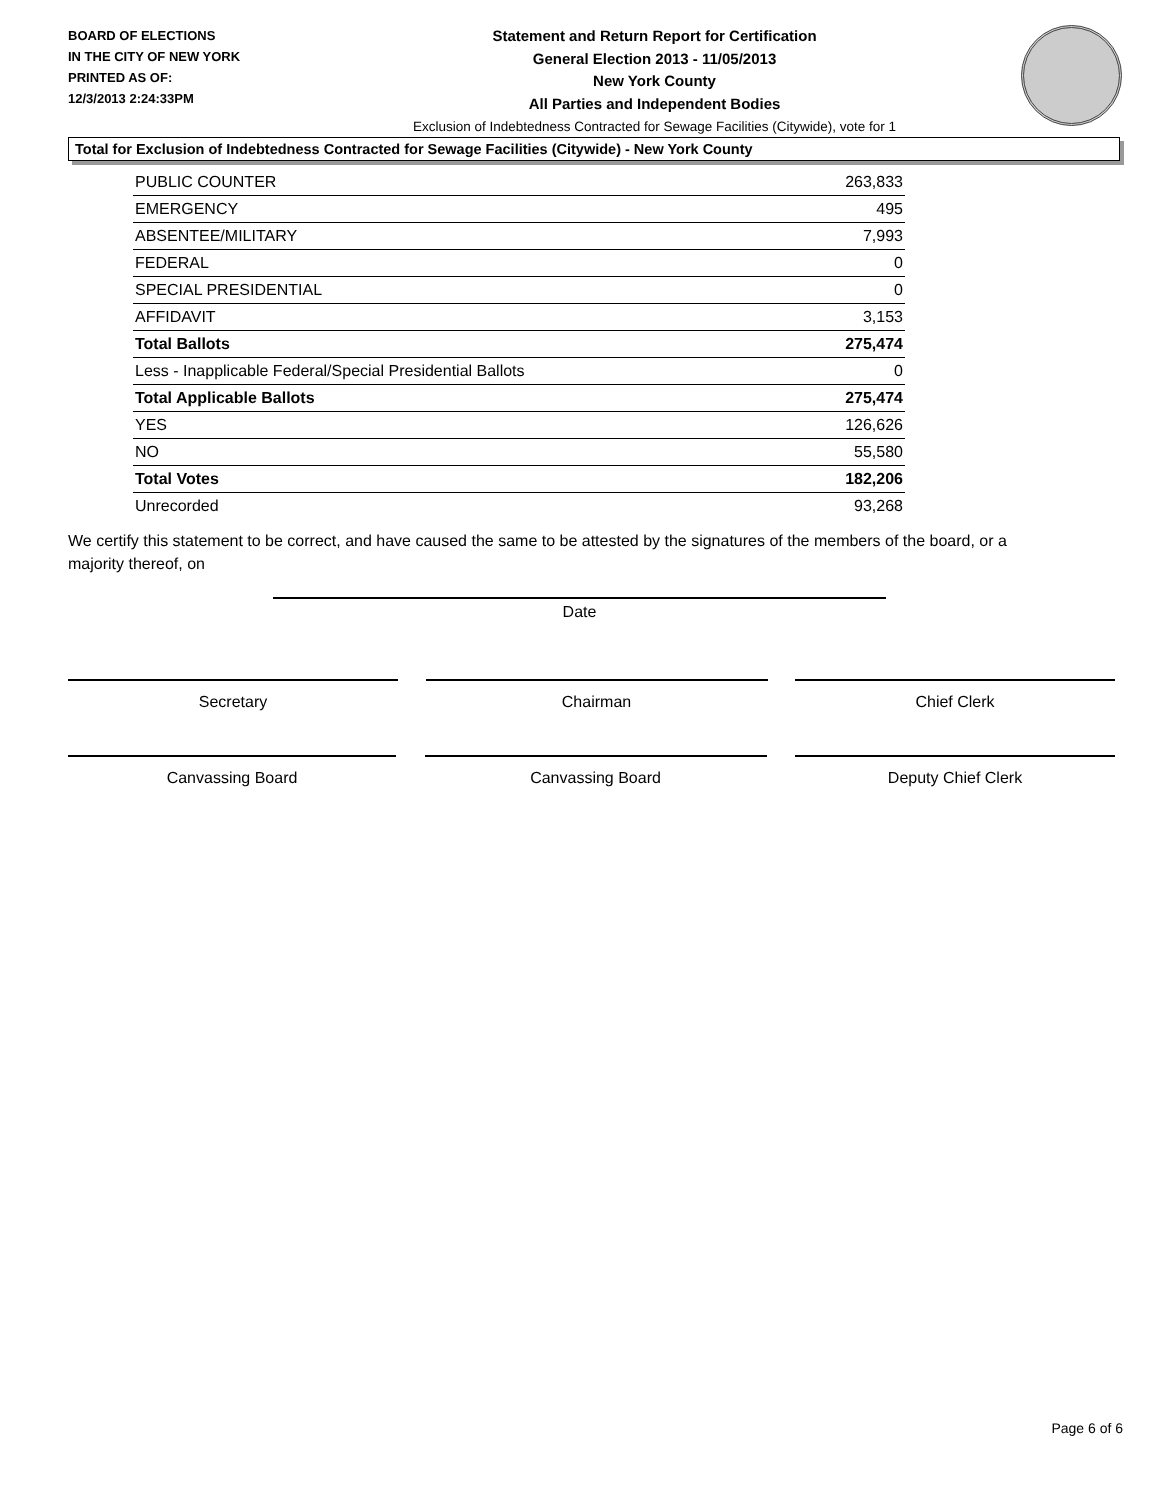BOARD OF ELECTIONS
IN THE CITY OF NEW YORK
PRINTED AS OF:
12/3/2013 2:24:33PM
Statement and Return Report for Certification
General Election 2013 - 11/05/2013
New York County
All Parties and Independent Bodies
Exclusion of Indebtedness Contracted for Sewage Facilities (Citywide), vote for 1
Total for Exclusion of Indebtedness Contracted for Sewage Facilities (Citywide) - New York County
| PUBLIC COUNTER | 263,833 |
| EMERGENCY | 495 |
| ABSENTEE/MILITARY | 7,993 |
| FEDERAL | 0 |
| SPECIAL PRESIDENTIAL | 0 |
| AFFIDAVIT | 3,153 |
| Total Ballots | 275,474 |
| Less - Inapplicable Federal/Special Presidential Ballots | 0 |
| Total Applicable Ballots | 275,474 |
| YES | 126,626 |
| NO | 55,580 |
| Total Votes | 182,206 |
| Unrecorded | 93,268 |
We certify this statement to be correct, and have caused the same to be attested by the signatures of the members of the board, or a majority thereof, on
Date
Secretary Chairman Chief Clerk
Canvassing Board Canvassing Board Deputy Chief Clerk
Page 6 of 6